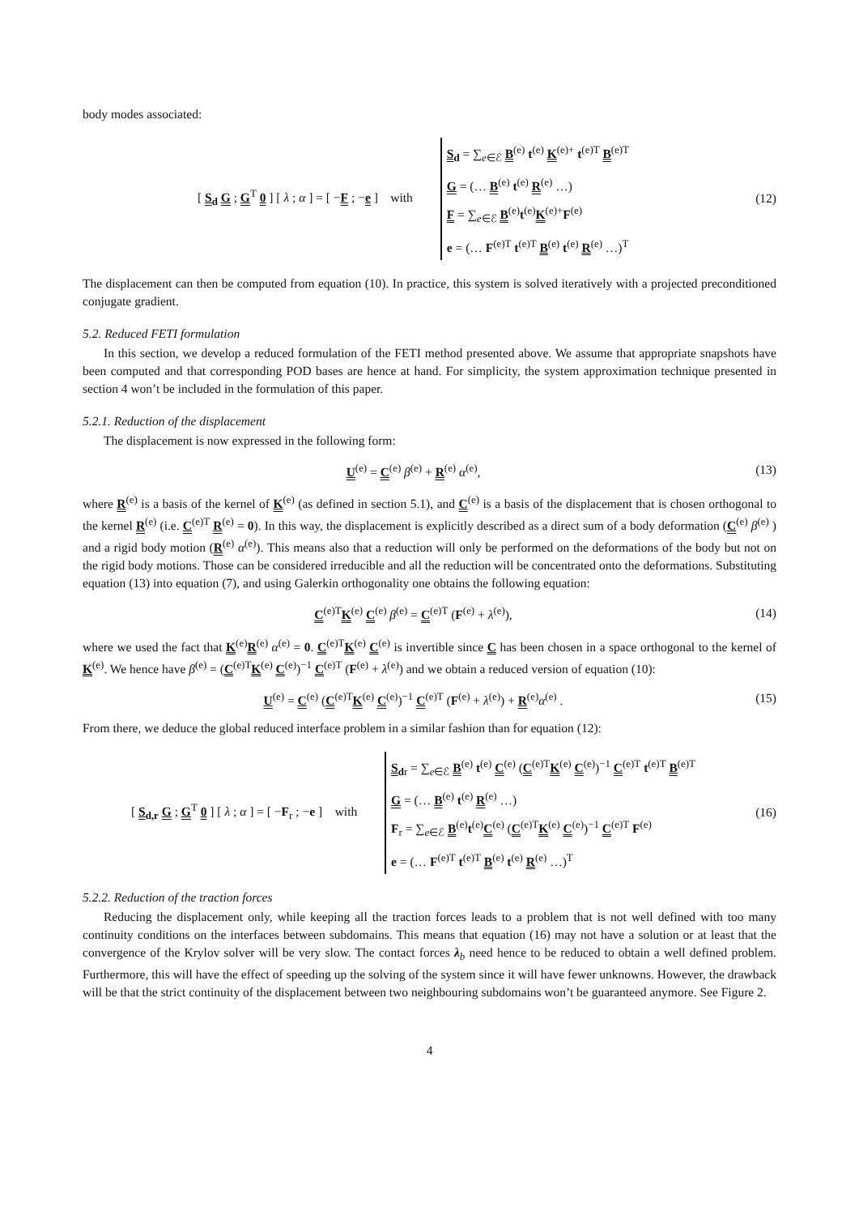body modes associated:
[ S<sub>d</sub> G ; G<sup>T</sup> 0 ] [ λ ; α ] = [ −F ; −e ] with S<sub>d</sub> = ∑<sub>e∈ℰ</sub> B<sup>(e)</sup> t<sup>(e)</sup> K<sup>(e)+</sup> t<sup>(e)T</sup> B<sup>(e)T</sup>
G = (… B<sup>(e)</sup> t<sup>(e)</sup> R<sup>(e)</sup> …)
F = ∑<sub>e∈ℰ</sub> B<sup>(e)</sup>t<sup>(e)</sup>K<sup>(e)+</sup>F<sup>(e)</sup>
e = (… F<sup>(e)T</sup> t<sup>(e)T</sup> B<sup>(e)</sup> t<sup>(e)</sup> R<sup>(e)</sup> …)<sup>T</sup>
(12)
The displacement can then be computed from equation (10). In practice, this system is solved iteratively with a projected preconditioned conjugate gradient.
5.2. Reduced FETI formulation
In this section, we develop a reduced formulation of the FETI method presented above. We assume that appropriate snapshots have been computed and that corresponding POD bases are hence at hand. For simplicity, the system approximation technique presented in section 4 won’t be included in the formulation of this paper.
5.2.1. Reduction of the displacement
The displacement is now expressed in the following form:
U<sup>(e)</sup> = C<sup>(e)</sup> β<sup>(e)</sup> + R<sup>(e)</sup> α<sup>(e)</sup>, (13)
where R<sup>(e)</sup> is a basis of the kernel of K<sup>(e)</sup> (as defined in section 5.1), and C<sup>(e)</sup> is a basis of the displacement that is chosen orthogonal to the kernel R<sup>(e)</sup> (i.e. C<sup>(e)T</sup> R<sup>(e)</sup> = 0). In this way, the displacement is explicitly described as a direct sum of a body deformation (C<sup>(e)</sup> β<sup>(e)</sup> ) and a rigid body motion (R<sup>(e)</sup> α<sup>(e)</sup>). This means also that a reduction will only be performed on the deformations of the body but not on the rigid body motions. Those can be considered irreducible and all the reduction will be concentrated onto the deformations. Substituting equation (13) into equation (7), and using Galerkin orthogonality one obtains the following equation:
C<sup>(e)T</sup>K<sup>(e)</sup> C<sup>(e)</sup> β<sup>(e)</sup> = C<sup>(e)T</sup> (F<sup>(e)</sup> + λ<sup>(e)</sup>),
(14)
where we used the fact that K<sup>(e)</sup>R<sup>(e)</sup> α<sup>(e)</sup> = 0. C<sup>(e)T</sup>K<sup>(e)</sup> C<sup>(e)</sup> is invertible since C has been chosen in a space orthogonal to the kernel of K<sup>(e)</sup>. We hence have β<sup>(e)</sup> = (C<sup>(e)T</sup>K<sup>(e)</sup> C<sup>(e)</sup>)<sup>−1</sup> C<sup>(e)T</sup> (F<sup>(e)</sup> + λ<sup>(e)</sup>) and we obtain a reduced version of equation (10):
U<sup>(e)</sup> = C<sup>(e)</sup> (C<sup>(e)T</sup>K<sup>(e)</sup> C<sup>(e)</sup>)<sup>−1</sup> C<sup>(e)T</sup> (F<sup>(e)</sup> + λ<sup>(e)</sup>) + R<sup>(e)</sup>α<sup>(e)</sup> .
(15)
From there, we deduce the global reduced interface problem in a similar fashion than for equation (12):
[ S<sub>d,r</sub> G ; G<sup>T</sup> 0 ] [ λ ; α ] = [ −F<sub>r</sub> ; −e ] with S<sub>d</sub><sub>r</sub> = ∑<sub>e∈ℰ</sub> B<sup>(e)</sup> t<sup>(e)</sup> C<sup>(e)</sup> (C<sup>(e)T</sup>K<sup>(e)</sup> C<sup>(e)</sup>)<sup>−1</sup> C<sup>(e)T</sup> t<sup>(e)T</sup> B<sup>(e)T</sup>
G = (… B<sup>(e)</sup> t<sup>(e)</sup> R<sup>(e)</sup> …)
F<sub>r</sub> = ∑<sub>e∈ℰ</sub> B<sup>(e)</sup>t<sup>(e)</sup>C<sup>(e)</sup> (C<sup>(e)T</sup>K<sup>(e)</sup> C<sup>(e)</sup>)<sup>−1</sup> C<sup>(e)T</sup> F<sup>(e)</sup>
e = (… F<sup>(e)T</sup> t<sup>(e)T</sup> B<sup>(e)</sup> t<sup>(e)</sup> R<sup>(e)</sup> …)<sup>T</sup>
(16)
5.2.2. Reduction of the traction forces
Reducing the displacement only, while keeping all the traction forces leads to a problem that is not well defined with too many continuity conditions on the interfaces between subdomains. This means that equation (16) may not have a solution or at least that the convergence of the Krylov solver will be very slow. The contact forces λ<sub>b</sub> need hence to be reduced to obtain a well defined problem. Furthermore, this will have the effect of speeding up the solving of the system since it will have fewer unknowns. However, the drawback will be that the strict continuity of the displacement between two neighbouring subdomains won’t be guaranteed anymore. See Figure 2.
4